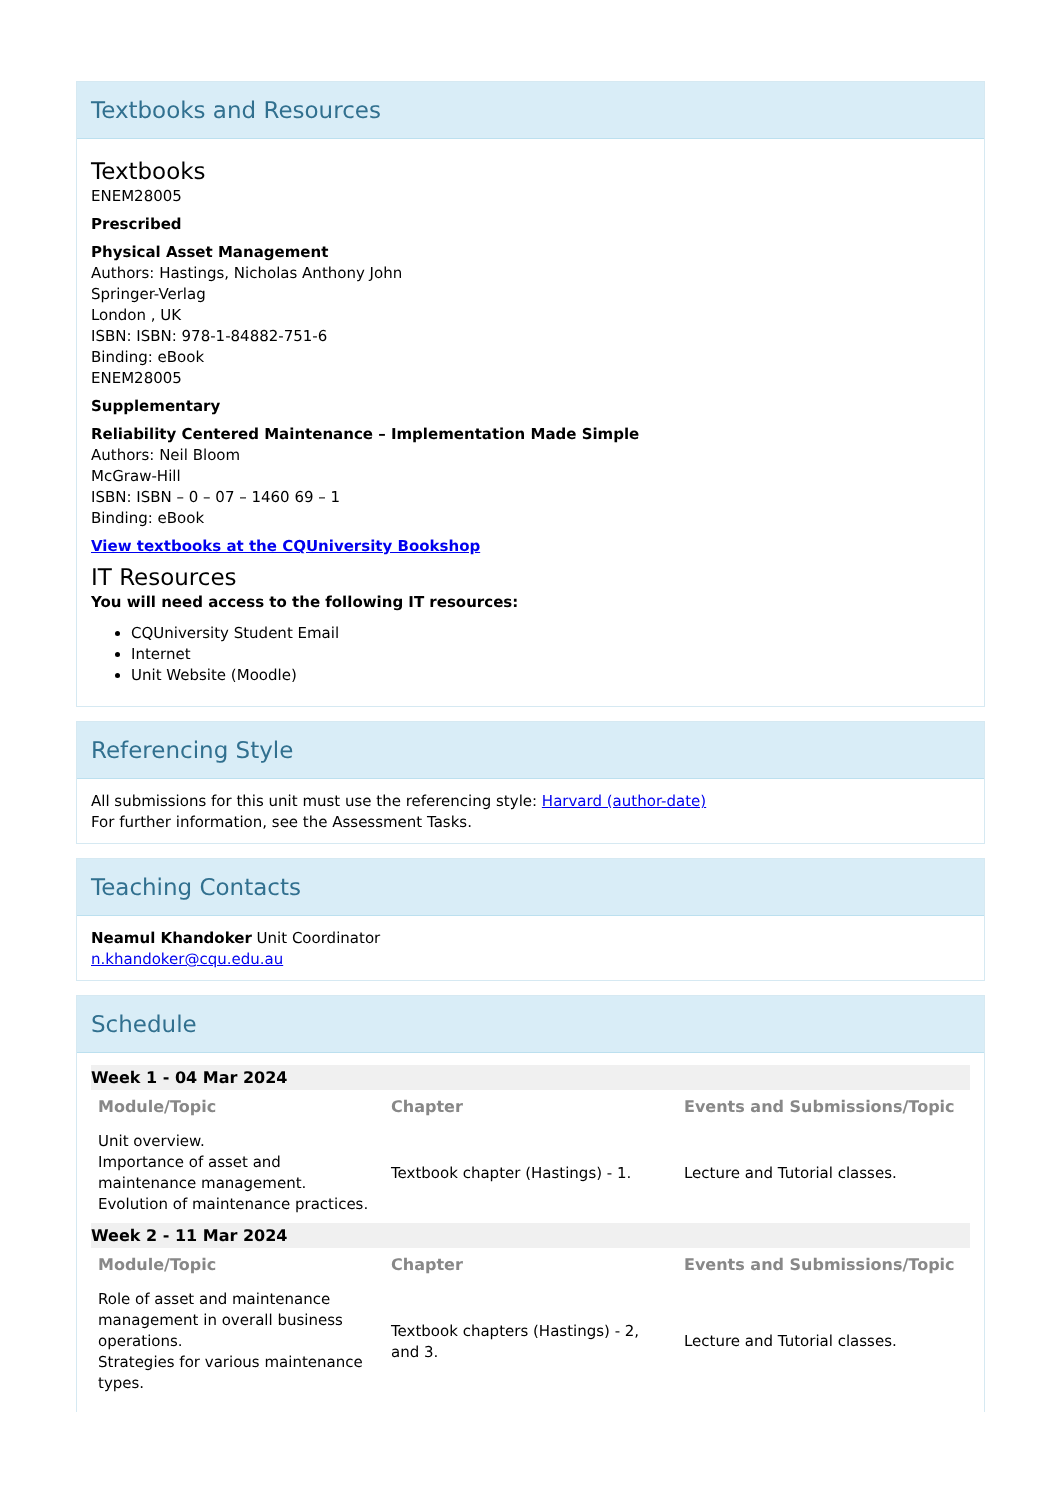Textbooks and Resources
Textbooks
ENEM28005
Prescribed
Physical Asset Management
Authors: Hastings, Nicholas Anthony John
Springer-Verlag
London , UK
ISBN: ISBN: 978-1-84882-751-6
Binding: eBook
ENEM28005
Supplementary
Reliability Centered Maintenance – Implementation Made Simple
Authors: Neil Bloom
McGraw-Hill
ISBN: ISBN – 0 – 07 – 1460 69 – 1
Binding: eBook
View textbooks at the CQUniversity Bookshop
IT Resources
You will need access to the following IT resources:
CQUniversity Student Email
Internet
Unit Website (Moodle)
Referencing Style
All submissions for this unit must use the referencing style: Harvard (author-date)
For further information, see the Assessment Tasks.
Teaching Contacts
Neamul Khandoker Unit Coordinator
n.khandoker@cqu.edu.au
Schedule
| Week 1 - 04 Mar 2024 | | |
| Module/Topic | Chapter | Events and Submissions/Topic |
| Unit overview. Importance of asset and maintenance management. Evolution of maintenance practices. | Textbook chapter (Hastings) - 1. | Lecture and Tutorial classes. |
| Week 2 - 11 Mar 2024 | | |
| Module/Topic | Chapter | Events and Submissions/Topic |
| Role of asset and maintenance management in overall business operations. Strategies for various maintenance types. | Textbook chapters (Hastings) - 2, and 3. | Lecture and Tutorial classes. |